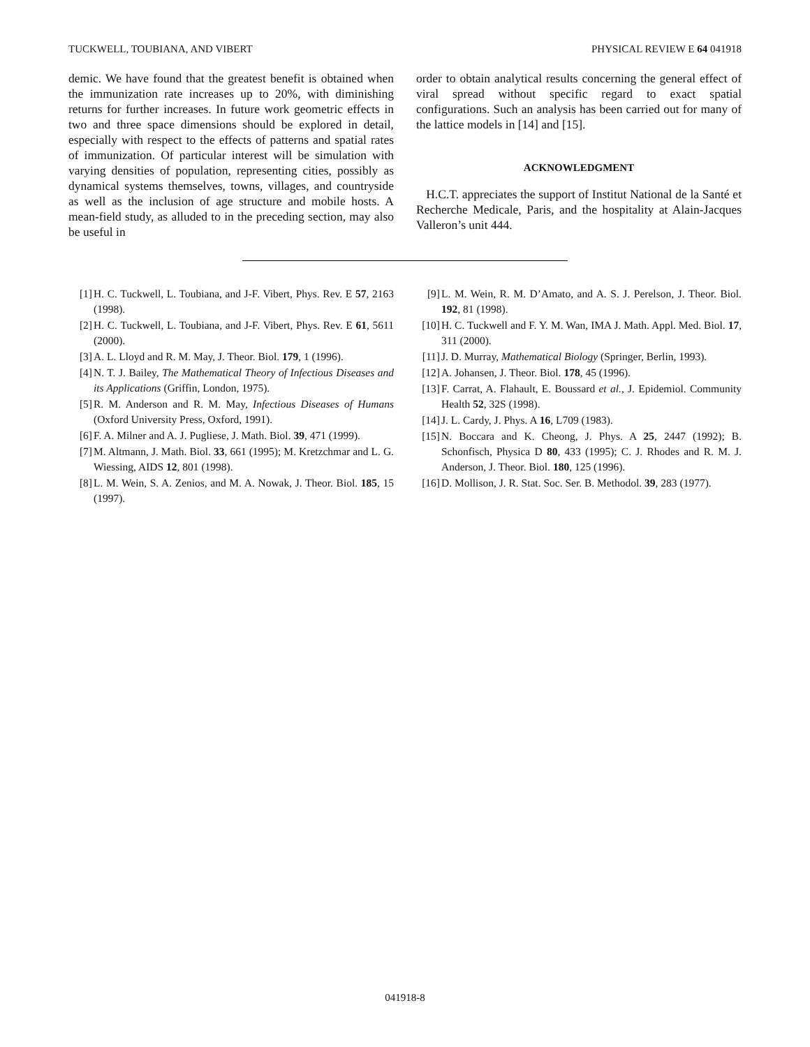TUCKWELL, TOUBIANA, AND VIBERT PHYSICAL REVIEW E 64 041918
demic. We have found that the greatest benefit is obtained when the immunization rate increases up to 20%, with diminishing returns for further increases. In future work geometric effects in two and three space dimensions should be explored in detail, especially with respect to the effects of patterns and spatial rates of immunization. Of particular interest will be simulation with varying densities of population, representing cities, possibly as dynamical systems themselves, towns, villages, and countryside as well as the inclusion of age structure and mobile hosts. A mean-field study, as alluded to in the preceding section, may also be useful in
order to obtain analytical results concerning the general effect of viral spread without specific regard to exact spatial configurations. Such an analysis has been carried out for many of the lattice models in [14] and [15].
ACKNOWLEDGMENT
H.C.T. appreciates the support of Institut National de la Santé et Recherche Medicale, Paris, and the hospitality at Alain-Jacques Valleron’s unit 444.
[1] H. C. Tuckwell, L. Toubiana, and J-F. Vibert, Phys. Rev. E 57, 2163 (1998).
[2] H. C. Tuckwell, L. Toubiana, and J-F. Vibert, Phys. Rev. E 61, 5611 (2000).
[3] A. L. Lloyd and R. M. May, J. Theor. Biol. 179, 1 (1996).
[4] N. T. J. Bailey, The Mathematical Theory of Infectious Diseases and its Applications (Griffin, London, 1975).
[5] R. M. Anderson and R. M. May, Infectious Diseases of Humans (Oxford University Press, Oxford, 1991).
[6] F. A. Milner and A. J. Pugliese, J. Math. Biol. 39, 471 (1999).
[7] M. Altmann, J. Math. Biol. 33, 661 (1995); M. Kretzchmar and L. G. Wiessing, AIDS 12, 801 (1998).
[8] L. M. Wein, S. A. Zenios, and M. A. Nowak, J. Theor. Biol. 185, 15 (1997).
[9] L. M. Wein, R. M. D’Amato, and A. S. J. Perelson, J. Theor. Biol. 192, 81 (1998).
[10] H. C. Tuckwell and F. Y. M. Wan, IMA J. Math. Appl. Med. Biol. 17, 311 (2000).
[11] J. D. Murray, Mathematical Biology (Springer, Berlin, 1993).
[12] A. Johansen, J. Theor. Biol. 178, 45 (1996).
[13] F. Carrat, A. Flahault, E. Boussard et al., J. Epidemiol. Community Health 52, 32S (1998).
[14] J. L. Cardy, J. Phys. A 16, L709 (1983).
[15] N. Boccara and K. Cheong, J. Phys. A 25, 2447 (1992); B. Schonfisch, Physica D 80, 433 (1995); C. J. Rhodes and R. M. J. Anderson, J. Theor. Biol. 180, 125 (1996).
[16] D. Mollison, J. R. Stat. Soc. Ser. B. Methodol. 39, 283 (1977).
041918-8